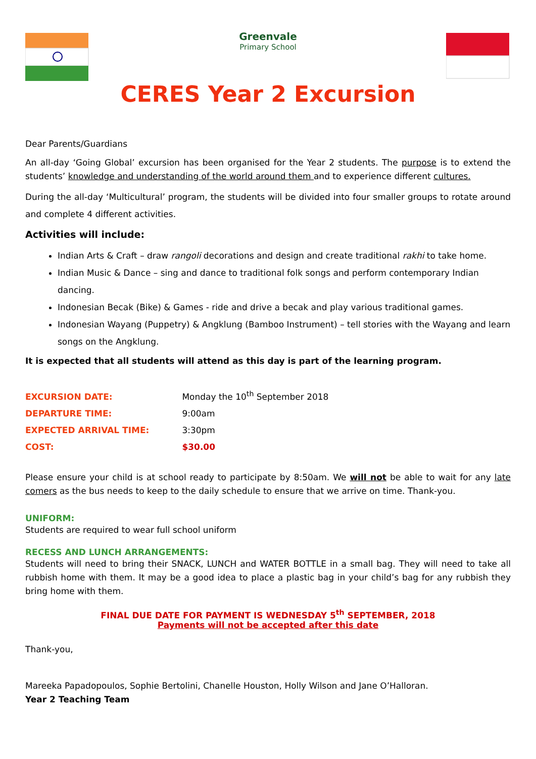Greenvale
Primary School
CERES Year 2 Excursion
Dear Parents/Guardians
An all-day ‘Going Global’ excursion has been organised for the Year 2 students. The purpose is to extend the students’ knowledge and understanding of the world around them and to experience different cultures.
During the all-day ‘Multicultural’ program, the students will be divided into four smaller groups to rotate around and complete 4 different activities.
Activities will include:
Indian Arts & Craft – draw rangoli decorations and design and create traditional rakhi to take home.
Indian Music & Dance – sing and dance to traditional folk songs and perform contemporary Indian dancing.
Indonesian Becak (Bike) & Games - ride and drive a becak and play various traditional games.
Indonesian Wayang (Puppetry) & Angklung (Bamboo Instrument) – tell stories with the Wayang and learn songs on the Angklung.
It is expected that all students will attend as this day is part of the learning program.
EXCURSION DATE: Monday the 10<sup>th</sup> September 2018
DEPARTURE TIME: 9:00am
EXPECTED ARRIVAL TIME: 3:30pm
COST: $30.00
Please ensure your child is at school ready to participate by 8:50am. We will not be able to wait for any late comers as the bus needs to keep to the daily schedule to ensure that we arrive on time. Thank-you.
UNIFORM:
Students are required to wear full school uniform
RECESS AND LUNCH ARRANGEMENTS:
Students will need to bring their SNACK, LUNCH and WATER BOTTLE in a small bag. They will need to take all rubbish home with them. It may be a good idea to place a plastic bag in your child’s bag for any rubbish they bring home with them.
FINAL DUE DATE FOR PAYMENT IS WEDNESDAY 5<sup>th</sup> SEPTEMBER, 2018
Payments will not be accepted after this date
Thank-you,
Mareeka Papadopoulos, Sophie Bertolini, Chanelle Houston, Holly Wilson and Jane O’Halloran.
Year 2 Teaching Team